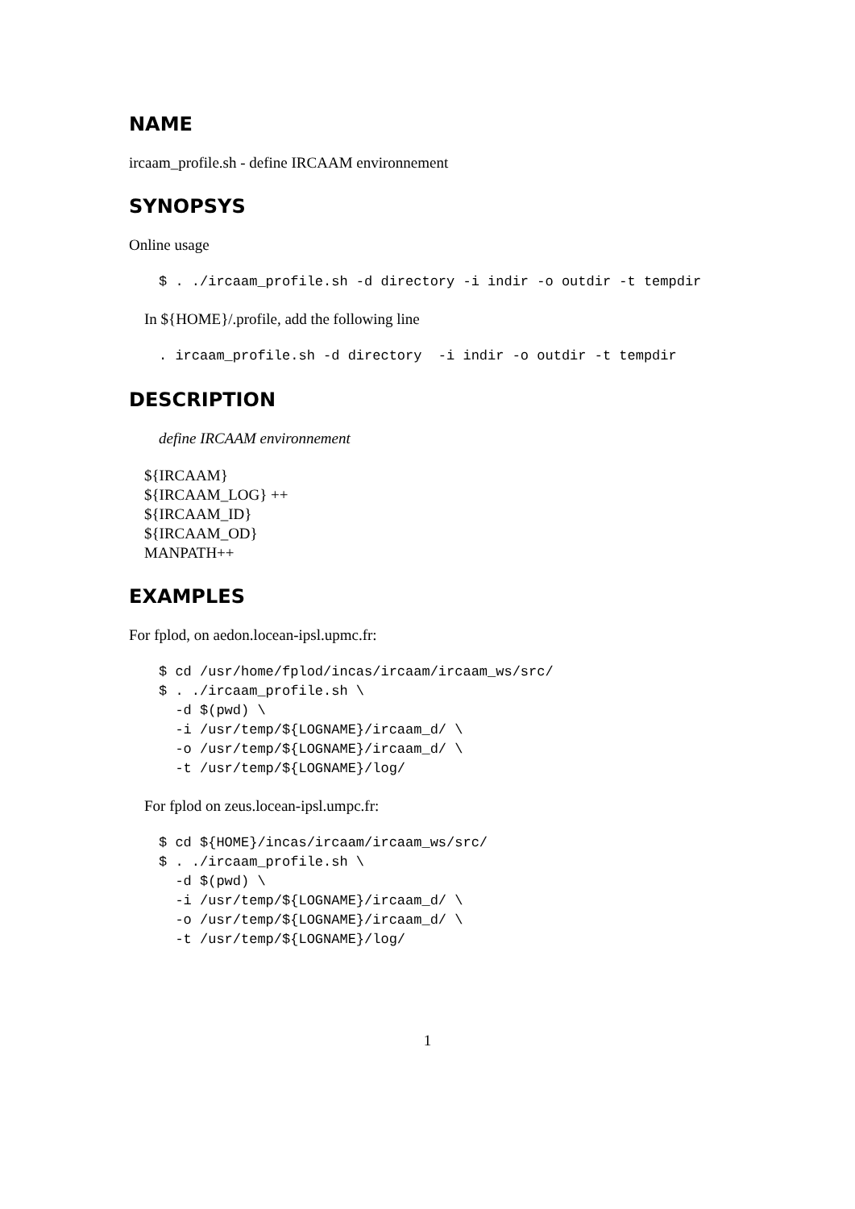NAME
ircaam_profile.sh - define IRCAAM environnement
SYNOPSYS
Online usage
$ . ./ircaam_profile.sh -d directory -i indir -o outdir -t tempdir
In ${HOME}/.profile, add the following line
. ircaam_profile.sh -d directory  -i indir -o outdir -t tempdir
DESCRIPTION
define IRCAAM environnement
${IRCAAM}
${IRCAAM_LOG} ++
${IRCAAM_ID}
${IRCAAM_OD}
MANPATH++
EXAMPLES
For fplod, on aedon.locean-ipsl.upmc.fr:
$ cd /usr/home/fplod/incas/ircaam/ircaam_ws/src/
$ . ./ircaam_profile.sh \
  -d $(pwd) \
  -i /usr/temp/${LOGNAME}/ircaam_d/ \
  -o /usr/temp/${LOGNAME}/ircaam_d/ \
  -t /usr/temp/${LOGNAME}/log/
For fplod on zeus.locean-ipsl.umpc.fr:
$ cd ${HOME}/incas/ircaam/ircaam_ws/src/
$ . ./ircaam_profile.sh \
  -d $(pwd) \
  -i /usr/temp/${LOGNAME}/ircaam_d/ \
  -o /usr/temp/${LOGNAME}/ircaam_d/ \
  -t /usr/temp/${LOGNAME}/log/
1